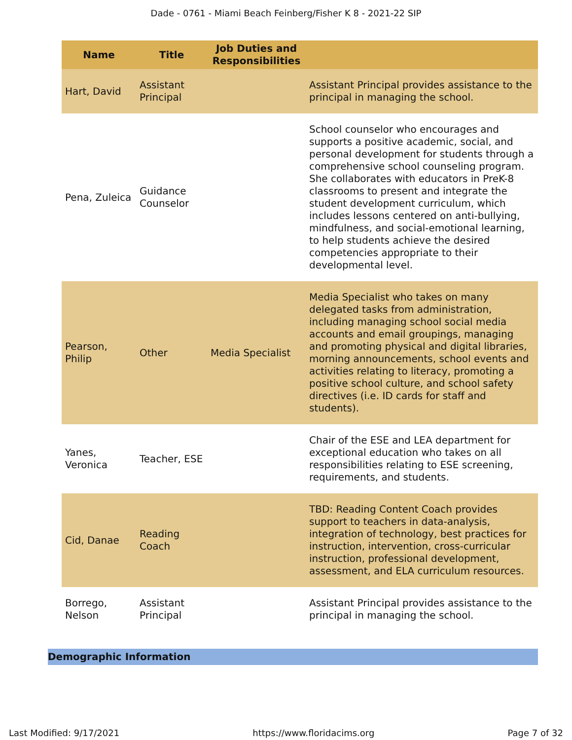Dade - 0761 - Miami Beach Feinberg/Fisher K 8 - 2021-22 SIP
| Name | Title | Job Duties and Responsibilities | |
| --- | --- | --- | --- |
| Hart, David | Assistant Principal | | Assistant Principal provides assistance to the principal in managing the school. |
| Pena, Zuleica | Guidance Counselor | | School counselor who encourages and supports a positive academic, social, and personal development for students through a comprehensive school counseling program. She collaborates with educators in PreK-8 classrooms to present and integrate the student development curriculum, which includes lessons centered on anti-bullying, mindfulness, and social-emotional learning, to help students achieve the desired competencies appropriate to their developmental level. |
| Pearson, Philip | Other | Media Specialist | Media Specialist who takes on many delegated tasks from administration, including managing school social media accounts and email groupings, managing and promoting physical and digital libraries, morning announcements, school events and activities relating to literacy, promoting a positive school culture, and school safety directives (i.e. ID cards for staff and students). |
| Yanes, Veronica | Teacher, ESE | | Chair of the ESE and LEA department for exceptional education who takes on all responsibilities relating to ESE screening, requirements, and students. |
| Cid, Danae | Reading Coach | | TBD: Reading Content Coach provides support to teachers in data-analysis, integration of technology, best practices for instruction, intervention, cross-curricular instruction, professional development, assessment, and ELA curriculum resources. |
| Borrego, Nelson | Assistant Principal | | Assistant Principal provides assistance to the principal in managing the school. |
Demographic Information
Last Modified: 9/17/2021 https://www.floridacims.org Page 7 of 32